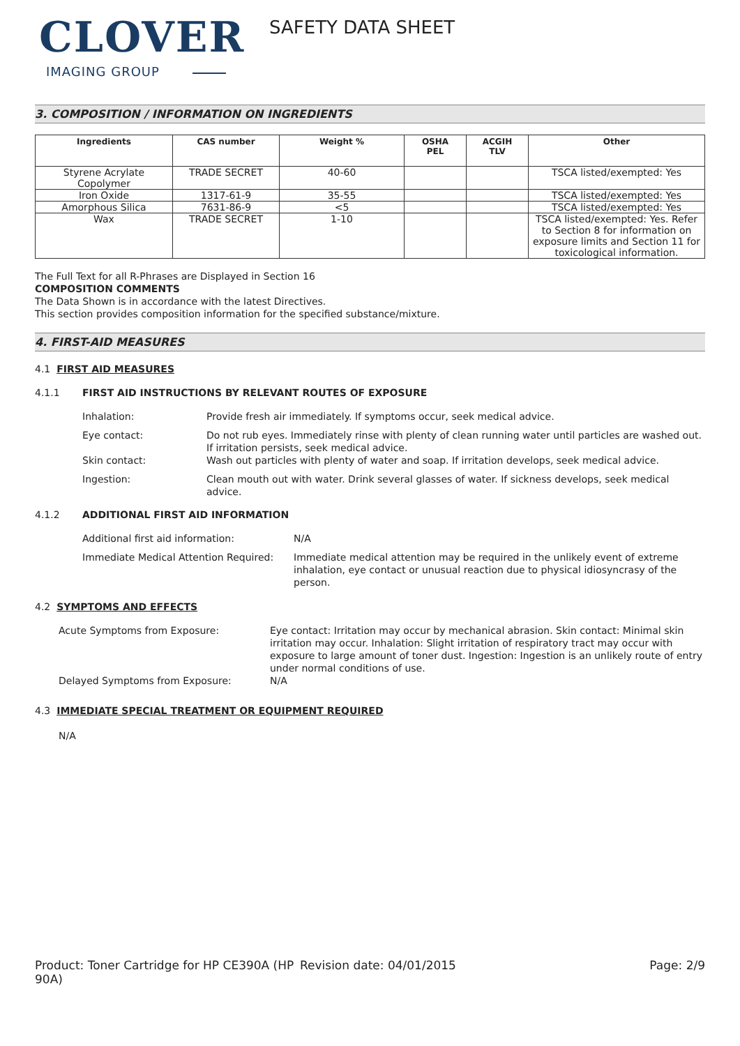CLOVER
IMAGING GROUP
SAFETY DATA SHEET
3. COMPOSITION / INFORMATION ON INGREDIENTS
| Ingredients | CAS number | Weight % | OSHA PEL | ACGIH TLV | Other |
| --- | --- | --- | --- | --- | --- |
| Styrene Acrylate Copolymer | TRADE SECRET | 40-60 | | | TSCA listed/exempted: Yes |
| Iron Oxide | 1317-61-9 | 35-55 | | | TSCA listed/exempted: Yes |
| Amorphous Silica | 7631-86-9 | <5 | | | TSCA listed/exempted: Yes |
| Wax | TRADE SECRET | 1-10 | | | TSCA listed/exempted: Yes. Refer to Section 8 for information on exposure limits and Section 11 for toxicological information. |
The Full Text for all R-Phrases are Displayed in Section 16
COMPOSITION COMMENTS
The Data Shown is in accordance with the latest Directives.
This section provides composition information for the specified substance/mixture.
4. FIRST-AID MEASURES
4.1 FIRST AID MEASURES
4.1.1 FIRST AID INSTRUCTIONS BY RELEVANT ROUTES OF EXPOSURE
| Inhalation: | Provide fresh air immediately. If symptoms occur, seek medical advice. |
| Eye contact: | Do not rub eyes. Immediately rinse with plenty of clean running water until particles are washed out. If irritation persists, seek medical advice. |
| Skin contact: | Wash out particles with plenty of water and soap. If irritation develops, seek medical advice. |
| Ingestion: | Clean mouth out with water. Drink several glasses of water. If sickness develops, seek medical advice. |
4.1.2 ADDITIONAL FIRST AID INFORMATION
| Additional first aid information: | N/A |
| Immediate Medical Attention Required: | Immediate medical attention may be required in the unlikely event of extreme inhalation, eye contact or unusual reaction due to physical idiosyncrasy of the person. |
4.2 SYMPTOMS AND EFFECTS
| Acute Symptoms from Exposure: | Eye contact: Irritation may occur by mechanical abrasion. Skin contact: Minimal skin irritation may occur. Inhalation: Slight irritation of respiratory tract may occur with exposure to large amount of toner dust. Ingestion: Ingestion is an unlikely route of entry under normal conditions of use. |
| Delayed Symptoms from Exposure: | N/A |
4.3 IMMEDIATE SPECIAL TREATMENT OR EQUIPMENT REQUIRED
N/A
Product: Toner Cartridge for HP CE390A (HP 90A)
Revision date: 04/01/2015 Page: 2/9